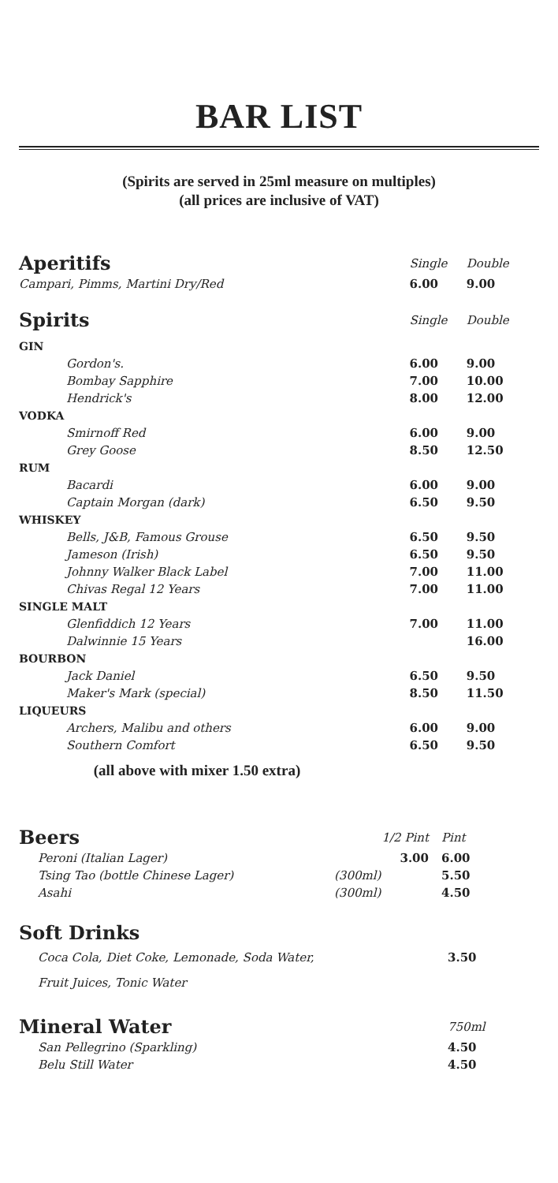BAR LIST
(Spirits are served in 25ml measure on multiples)
(all prices are inclusive of VAT)
| Aperitifs | Single | Double |
| Campari, Pimms, Martini Dry/Red | 6.00 | 9.00 |
| Spirits | Single | Double |
| GIN | | |
| Gordon's. | 6.00 | 9.00 |
| Bombay Sapphire | 7.00 | 10.00 |
| Hendrick's | 8.00 | 12.00 |
| VODKA | | |
| Smirnoff Red | 6.00 | 9.00 |
| Grey Goose | 8.50 | 12.50 |
| RUM | | |
| Bacardi | 6.00 | 9.00 |
| Captain Morgan (dark) | 6.50 | 9.50 |
| WHISKEY | | |
| Bells, J&B, Famous Grouse | 6.50 | 9.50 |
| Jameson (Irish) | 6.50 | 9.50 |
| Johnny Walker Black Label | 7.00 | 11.00 |
| Chivas Regal 12 Years | 7.00 | 11.00 |
| SINGLE MALT | | |
| Glenfiddich 12 Years | 7.00 | 11.00 |
| Dalwinnie 15 Years | | 16.00 |
| BOURBON | | |
| Jack Daniel | 6.50 | 9.50 |
| Maker's Mark (special) | 8.50 | 11.50 |
| LIQUEURS | | |
| Archers, Malibu and others | 6.00 | 9.00 |
| Southern Comfort | 6.50 | 9.50 |
(all above with mixer 1.50 extra)
| Beers | 1/2 Pint | Pint |
| Peroni (Italian Lager) | 3.00 | 6.00 |
| Tsing Tao (bottle Chinese Lager) | (300ml) | 5.50 |
| Asahi | (300ml) | 4.50 |
| Soft Drinks | |
| Coca Cola, Diet Coke, Lemonade, Soda Water, | 3.50 |
| Fruit Juices, Tonic Water | |
| Mineral Water | 750ml |
| San Pellegrino (Sparkling) | 4.50 |
| Belu Still Water | 4.50 |